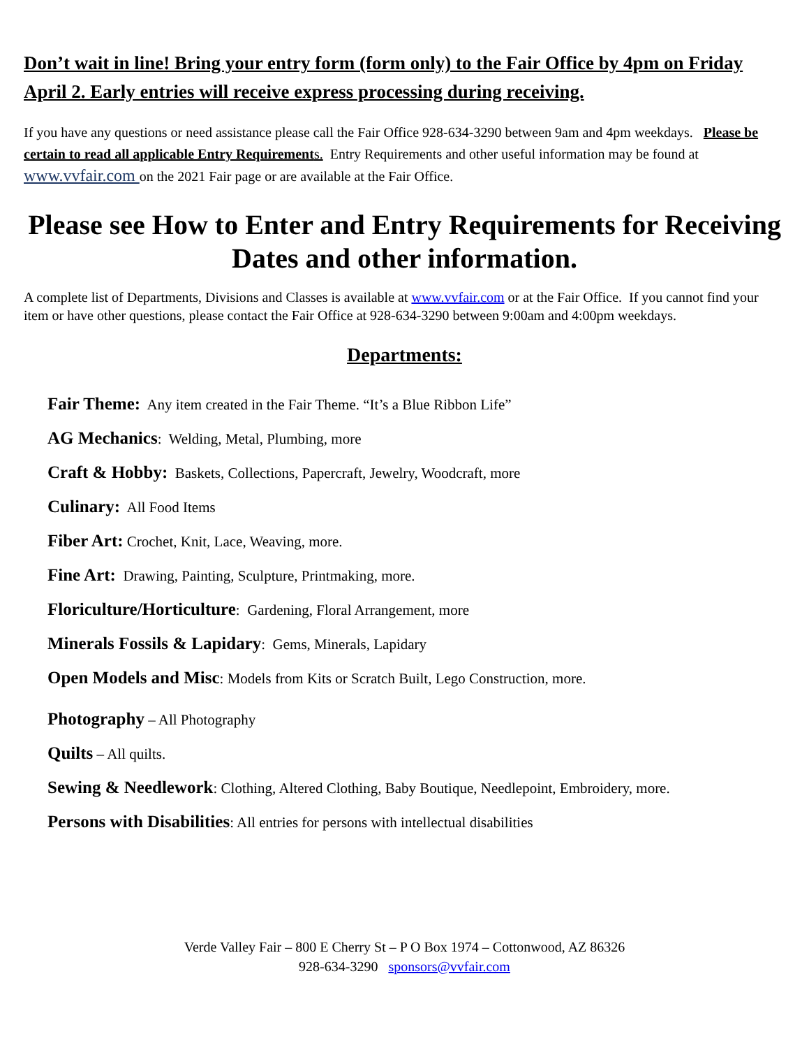Don’t wait in line! Bring your entry form (form only) to the Fair Office by 4pm on Friday April 2. Early entries will receive express processing during receiving.
If you have any questions or need assistance please call the Fair Office 928-634-3290 between 9am and 4pm weekdays. Please be certain to read all applicable Entry Requirement s. Entry Requirements and other useful information may be found at www.vvfair.com on the 2021 Fair page or are available at the Fair Office.
Please see How to Enter and Entry Requirements for Receiving Dates and other information.
A complete list of Departments, Divisions and Classes is available at www.vvfair.com or at the Fair Office. If you cannot find your item or have other questions, please contact the Fair Office at 928-634-3290 between 9:00am and 4:00pm weekdays.
Departments:
Fair Theme: Any item created in the Fair Theme. “It’s a Blue Ribbon Life”
AG Mechanics: Welding, Metal, Plumbing, more
Craft & Hobby: Baskets, Collections, Papercraft, Jewelry, Woodcraft, more
Culinary: All Food Items
Fiber Art: Crochet, Knit, Lace, Weaving, more.
Fine Art: Drawing, Painting, Sculpture, Printmaking, more.
Floriculture/Horticulture: Gardening, Floral Arrangement, more
Minerals Fossils & Lapidary: Gems, Minerals, Lapidary
Open Models and Misc: Models from Kits or Scratch Built, Lego Construction, more.
Photography – All Photography
Quilts – All quilts.
Sewing & Needlework: Clothing, Altered Clothing, Baby Boutique, Needlepoint, Embroidery, more.
Persons with Disabilities: All entries for persons with intellectual disabilities
Verde Valley Fair – 800 E Cherry St – P O Box 1974 – Cottonwood, AZ 86326
928-634-3290 sponsors@vvfair.com